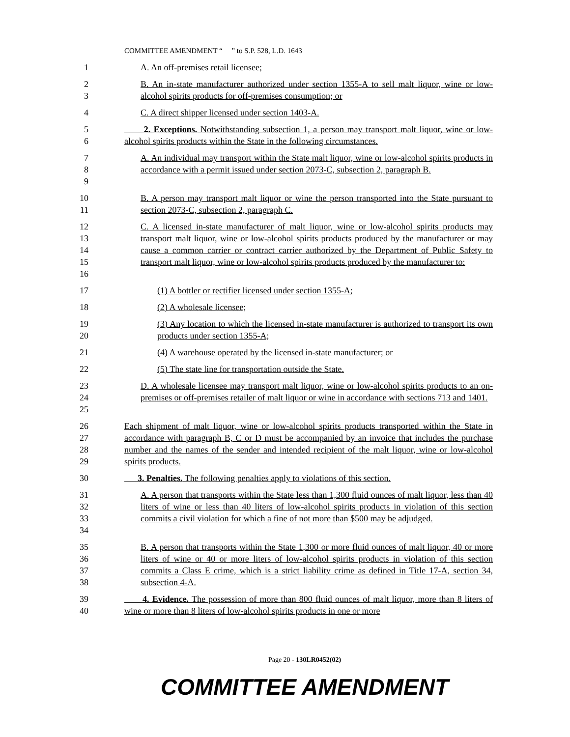COMMITTEE AMENDMENT “ ” to S.P. 528, L.D. 1643
1 A. An off-premises retail licensee;
2
3
B. An in-state manufacturer authorized under section 1355-A to sell malt liquor, wine or low-alcohol spirits products for off-premises consumption; or
4 C. A direct shipper licensed under section 1403-A.
5
6
2. Exceptions. Notwithstanding subsection 1, a person may transport malt liquor, wine or low-alcohol spirits products within the State in the following circumstances.
7
8
9
A. An individual may transport within the State malt liquor, wine or low-alcohol spirits products in accordance with a permit issued under section 2073-C, subsection 2, paragraph B.
10
11
B. A person may transport malt liquor or wine the person transported into the State pursuant to section 2073-C, subsection 2, paragraph C.
12
13
14
15
16
C. A licensed in-state manufacturer of malt liquor, wine or low-alcohol spirits products may transport malt liquor, wine or low-alcohol spirits products produced by the manufacturer or may cause a common carrier or contract carrier authorized by the Department of Public Safety to transport malt liquor, wine or low-alcohol spirits products produced by the manufacturer to:
17 (1) A bottler or rectifier licensed under section 1355-A;
18 (2) A wholesale licensee;
19
20
(3) Any location to which the licensed in-state manufacturer is authorized to transport its own products under section 1355-A;
21 (4) A warehouse operated by the licensed in-state manufacturer; or
22 (5) The state line for transportation outside the State.
23
24
25
D. A wholesale licensee may transport malt liquor, wine or low-alcohol spirits products to an on-premises or off-premises retailer of malt liquor or wine in accordance with sections 713 and 1401.
26
27
28
29
Each shipment of malt liquor, wine or low-alcohol spirits products transported within the State in accordance with paragraph B, C or D must be accompanied by an invoice that includes the purchase number and the names of the sender and intended recipient of the malt liquor, wine or low-alcohol spirits products.
30 3. Penalties. The following penalties apply to violations of this section.
31
32
33
34
A. A person that transports within the State less than 1,300 fluid ounces of malt liquor, less than 40 liters of wine or less than 40 liters of low-alcohol spirits products in violation of this section commits a civil violation for which a fine of not more than $500 may be adjudged.
35
36
37
38
B. A person that transports within the State 1,300 or more fluid ounces of malt liquor, 40 or more liters of wine or 40 or more liters of low-alcohol spirits products in violation of this section commits a Class E crime, which is a strict liability crime as defined in Title 17-A, section 34, subsection 4-A.
39
40
4. Evidence. The possession of more than 800 fluid ounces of malt liquor, more than 8 liters of wine or more than 8 liters of low-alcohol spirits products in one or more
Page 20 - 130LR0452(02)
COMMITTEE AMENDMENT